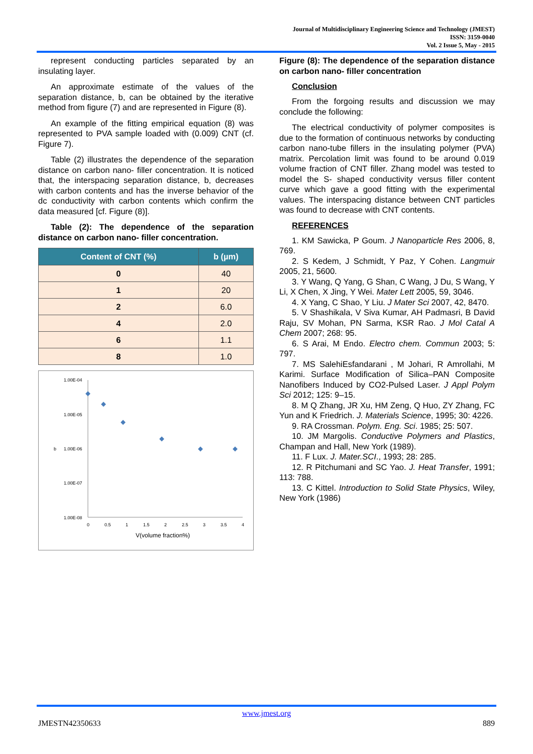Journal of Multidisciplinary Engineering Science and Technology (JMEST)
ISSN: 3159-0040
Vol. 2 Issue 5, May - 2015
represent conducting particles separated by an insulating layer.
An approximate estimate of the values of the separation distance, b, can be obtained by the iterative method from figure (7) and are represented in Figure (8).
An example of the fitting empirical equation (8) was represented to PVA sample loaded with (0.009) CNT (cf. Figure 7).
Table (2) illustrates the dependence of the separation distance on carbon nano- filler concentration. It is noticed that, the interspacing separation distance, b, decreases with carbon contents and has the inverse behavior of the dc conductivity with carbon contents which confirm the data measured [cf. Figure (8)].
Table (2): The dependence of the separation distance on carbon nano- filler concentration.
| Content of CNT (%) | b (µm) |
| --- | --- |
| 0 | 40 |
| 1 | 20 |
| 2 | 6.0 |
| 4 | 2.0 |
| 6 | 1.1 |
| 8 | 1.0 |
1.00E-04
1.00E-05
1.00E-06
1.00E-07
1.00E-08
b
0
0.5
1
1.5
2
2.5
3
3.5
4
V(volume fraction%)
Figure (8): The dependence of the separation distance on carbon nano- filler concentration
Conclusion
From the forgoing results and discussion we may conclude the following:
The electrical conductivity of polymer composites is due to the formation of continuous networks by conducting carbon nano-tube fillers in the insulating polymer (PVA) matrix. Percolation limit was found to be around 0.019 volume fraction of CNT filler. Zhang model was tested to model the S- shaped conductivity versus filler content curve which gave a good fitting with the experimental values. The interspacing distance between CNT particles was found to decrease with CNT contents.
REFERENCES
1. KM Sawicka, P Goum. J Nanoparticle Res 2006, 8, 769.
2. S Kedem, J Schmidt, Y Paz, Y Cohen. Langmuir 2005, 21, 5600.
3. Y Wang, Q Yang, G Shan, C Wang, J Du, S Wang, Y Li, X Chen, X Jing, Y Wei. Mater Lett 2005, 59, 3046.
4. X Yang, C Shao, Y Liu. J Mater Sci 2007, 42, 8470.
5. V Shashikala, V Siva Kumar, AH Padmasri, B David Raju, SV Mohan, PN Sarma, KSR Rao. J Mol Catal A Chem 2007; 268: 95.
6. S Arai, M Endo. Electro chem. Commun 2003; 5: 797.
7. MS SalehiEsfandarani , M Johari, R Amrollahi, M Karimi. Surface Modification of Silica–PAN Composite Nanofibers Induced by CO2-Pulsed Laser. J Appl Polym Sci 2012; 125: 9–15.
8. M Q Zhang, JR Xu, HM Zeng, Q Huo, ZY Zhang, FC Yun and K Friedrich. J. Materials Science, 1995; 30: 4226.
9. RA Crossman. Polym. Eng. Sci. 1985; 25: 507.
10. JM Margolis. Conductive Polymers and Plastics, Champan and Hall, New York (1989).
11. F Lux. J. Mater.SCI., 1993; 28: 285.
12. R Pitchumani and SC Yao. J. Heat Transfer, 1991; 113: 788.
13. C Kittel. Introduction to Solid State Physics, Wiley, New York (1986)
www.jmest.org
JMESTN42350633 889